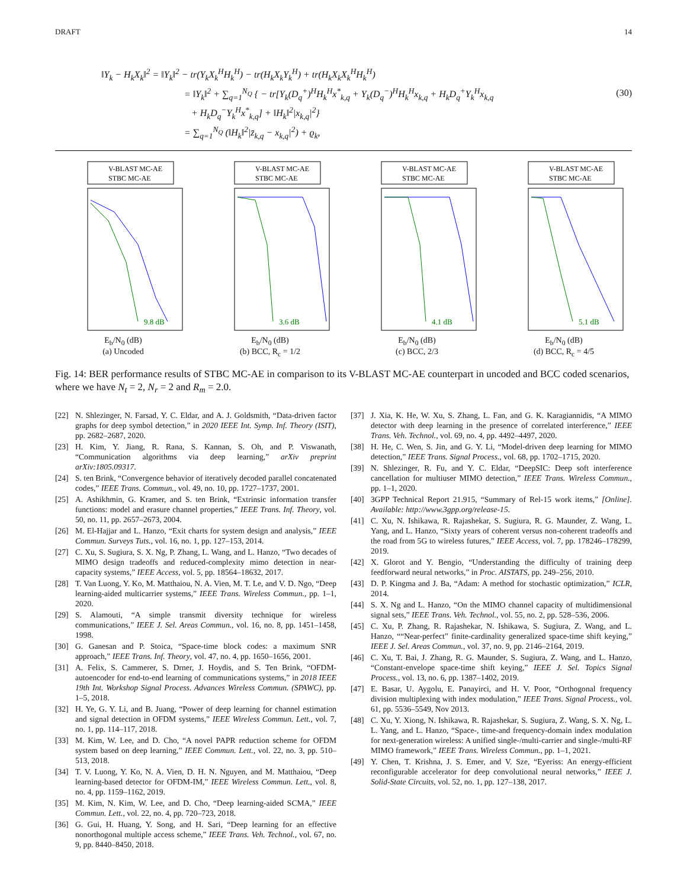DRAFT 14
‖Y<sub>k</sub> − H<sub>k</sub>X<sub>k</sub>‖<sup>2</sup> = ‖Y<sub>k</sub>‖<sup>2</sup> − tr(Y<sub>k</sub>X<sub>k</sub><sup>H</sup>H<sub>k</sub><sup>H</sup>) − tr(H<sub>k</sub>X<sub>k</sub>Y<sub>k</sub><sup>H</sup>) + tr(H<sub>k</sub>X<sub>k</sub>X<sub>k</sub><sup>H</sup>H<sub>k</sub><sup>H</sup>)
= ‖Y<sub>k</sub>‖<sup>2</sup> + ∑<sub>q=1</sub><sup>N<sub>Q</sub></sup> { − tr[Y<sub>k</sub>(D<sub>q</sub><sup>+</sup>)<sup>H</sup>H<sub>k</sub><sup>H</sup>x<sup>*</sup><sub>k,q</sub> + Y<sub>k</sub>(D<sub>q</sub><sup>−</sup>)<sup>H</sup>H<sub>k</sub><sup>H</sup>x<sub>k,q</sub> + H<sub>k</sub>D<sub>q</sub><sup>+</sup>Y<sub>k</sub><sup>H</sup>x<sub>k,q</sub>
+ H<sub>k</sub>D<sub>q</sub><sup>−</sup>Y<sub>k</sub><sup>H</sup>x<sup>*</sup><sub>k,q</sub>] + ‖H<sub>k</sub>‖<sup>2</sup>|x<sub>k,q</sub>|<sup>2</sup>}
= ∑<sub>q=1</sub><sup>N<sub>Q</sub></sup> (‖H<sub>k</sub>‖<sup>2</sup>|z̄<sub>k,q</sub> − x<sub>k,q</sub>|<sup>2</sup>) + ϱ<sub>k</sub>,
(30)
V-BLAST MC-AE
STBC MC-AE
9.8 dB
E<sub>b</sub>/N<sub>0</sub> (dB)
(a) Uncoded
V-BLAST MC-AE
STBC MC-AE
3.6 dB
E<sub>b</sub>/N<sub>0</sub> (dB)
(b) BCC, R<sub>c</sub> = 1/2
V-BLAST MC-AE
STBC MC-AE
4.1 dB
E<sub>b</sub>/N<sub>0</sub> (dB)
(c) BCC, 2/3
V-BLAST MC-AE
STBC MC-AE
5.1 dB
E<sub>b</sub>/N<sub>0</sub> (dB)
(d) BCC, R<sub>c</sub> = 4/5
Fig. 14: BER performance results of STBC MC-AE in comparison to its V-BLAST MC-AE counterpart in uncoded and BCC coded scenarios, where we have N<sub>t</sub> = 2, N<sub>r</sub> = 2 and R<sub>m</sub> = 2.0.
[22] N. Shlezinger, N. Farsad, Y. C. Eldar, and A. J. Goldsmith, “Data-driven factor graphs for deep symbol detection,” in 2020 IEEE Int. Symp. Inf. Theory (ISIT), pp. 2682–2687, 2020.
[23] H. Kim, Y. Jiang, R. Rana, S. Kannan, S. Oh, and P. Viswanath, “Communication algorithms via deep learning,” arXiv preprint arXiv:1805.09317.
[24] S. ten Brink, “Convergence behavior of iteratively decoded parallel concatenated codes,” IEEE Trans. Commun., vol. 49, no. 10, pp. 1727–1737, 2001.
[25] A. Ashikhmin, G. Kramer, and S. ten Brink, “Extrinsic information transfer functions: model and erasure channel properties,” IEEE Trans. Inf. Theory, vol. 50, no. 11, pp. 2657–2673, 2004.
[26] M. El-Hajjar and L. Hanzo, “Exit charts for system design and analysis,” IEEE Commun. Surveys Tuts., vol. 16, no. 1, pp. 127–153, 2014.
[27] C. Xu, S. Sugiura, S. X. Ng, P. Zhang, L. Wang, and L. Hanzo, “Two decades of MIMO design tradeoffs and reduced-complexity mimo detection in near-capacity systems,” IEEE Access, vol. 5, pp. 18564–18632, 2017.
[28] T. Van Luong, Y. Ko, M. Matthaiou, N. A. Vien, M. T. Le, and V. D. Ngo, “Deep learning-aided multicarrier systems,” IEEE Trans. Wireless Commun., pp. 1–1, 2020.
[29] S. Alamouti, “A simple transmit diversity technique for wireless communications,” IEEE J. Sel. Areas Commun., vol. 16, no. 8, pp. 1451–1458, 1998.
[30] G. Ganesan and P. Stoica, “Space-time block codes: a maximum SNR approach,” IEEE Trans. Inf. Theory, vol. 47, no. 4, pp. 1650–1656, 2001.
[31] A. Felix, S. Cammerer, S. Drner, J. Hoydis, and S. Ten Brink, “OFDM-autoencoder for end-to-end learning of communications systems,” in 2018 IEEE 19th Int. Workshop Signal Process. Advances Wireless Commun. (SPAWC), pp. 1–5, 2018.
[32] H. Ye, G. Y. Li, and B. Juang, “Power of deep learning for channel estimation and signal detection in OFDM systems,” IEEE Wireless Commun. Lett., vol. 7, no. 1, pp. 114–117, 2018.
[33] M. Kim, W. Lee, and D. Cho, “A novel PAPR reduction scheme for OFDM system based on deep learning,” IEEE Commun. Lett., vol. 22, no. 3, pp. 510–513, 2018.
[34] T. V. Luong, Y. Ko, N. A. Vien, D. H. N. Nguyen, and M. Matthaiou, “Deep learning-based detector for OFDM-IM,” IEEE Wireless Commun. Lett., vol. 8, no. 4, pp. 1159–1162, 2019.
[35] M. Kim, N. Kim, W. Lee, and D. Cho, “Deep learning-aided SCMA,” IEEE Commun. Lett., vol. 22, no. 4, pp. 720–723, 2018.
[36] G. Gui, H. Huang, Y. Song, and H. Sari, “Deep learning for an effective nonorthogonal multiple access scheme,” IEEE Trans. Veh. Technol., vol. 67, no. 9, pp. 8440–8450, 2018.
[37] J. Xia, K. He, W. Xu, S. Zhang, L. Fan, and G. K. Karagiannidis, “A MIMO detector with deep learning in the presence of correlated interference,” IEEE Trans. Veh. Technol., vol. 69, no. 4, pp. 4492–4497, 2020.
[38] H. He, C. Wen, S. Jin, and G. Y. Li, “Model-driven deep learning for MIMO detection,” IEEE Trans. Signal Process., vol. 68, pp. 1702–1715, 2020.
[39] N. Shlezinger, R. Fu, and Y. C. Eldar, “DeepSIC: Deep soft interference cancellation for multiuser MIMO detection,” IEEE Trans. Wireless Commun., pp. 1–1, 2020.
[40] 3GPP Technical Report 21.915, “Summary of Rel-15 work items,” [Online]. Available: http://www.3gpp.org/release-15.
[41] C. Xu, N. Ishikawa, R. Rajashekar, S. Sugiura, R. G. Maunder, Z. Wang, L. Yang, and L. Hanzo, “Sixty years of coherent versus non-coherent tradeoffs and the road from 5G to wireless futures,” IEEE Access, vol. 7, pp. 178246–178299, 2019.
[42] X. Glorot and Y. Bengio, “Understanding the difficulty of training deep feedforward neural networks,” in Proc. AISTATS, pp. 249–256, 2010.
[43] D. P. Kingma and J. Ba, “Adam: A method for stochastic optimization,” ICLR, 2014.
[44] S. X. Ng and L. Hanzo, “On the MIMO channel capacity of multidimensional signal sets,” IEEE Trans. Veh. Technol., vol. 55, no. 2, pp. 528–536, 2006.
[45] C. Xu, P. Zhang, R. Rajashekar, N. Ishikawa, S. Sugiura, Z. Wang, and L. Hanzo, ““Near-perfect” finite-cardinality generalized space-time shift keying,” IEEE J. Sel. Areas Commun., vol. 37, no. 9, pp. 2146–2164, 2019.
[46] C. Xu, T. Bai, J. Zhang, R. G. Maunder, S. Sugiura, Z. Wang, and L. Hanzo, “Constant-envelope space-time shift keying,” IEEE J. Sel. Topics Signal Process., vol. 13, no. 6, pp. 1387–1402, 2019.
[47] E. Basar, U. Aygolu, E. Panayirci, and H. V. Poor, “Orthogonal frequency division multiplexing with index modulation,” IEEE Trans. Signal Process., vol. 61, pp. 5536–5549, Nov 2013.
[48] C. Xu, Y. Xiong, N. Ishikawa, R. Rajashekar, S. Sugiura, Z. Wang, S. X. Ng, L. L. Yang, and L. Hanzo, “Space-, time-and frequency-domain index modulation for next-generation wireless: A unified single-/multi-carrier and single-/multi-RF MIMO framework,” IEEE Trans. Wireless Commun., pp. 1–1, 2021.
[49] Y. Chen, T. Krishna, J. S. Emer, and V. Sze, “Eyeriss: An energy-efficient reconfigurable accelerator for deep convolutional neural networks,” IEEE J. Solid-State Circuits, vol. 52, no. 1, pp. 127–138, 2017.